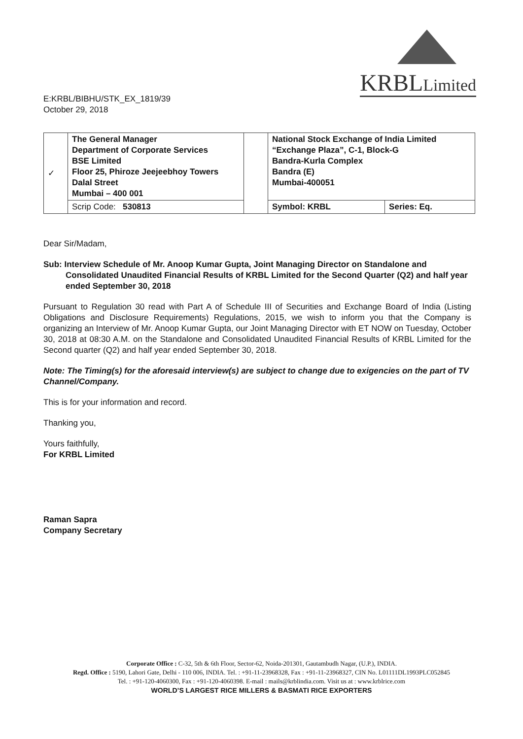E:KRBL/BIBHU/STK_EX_1819/39
October 29, 2018
KRBLLimited
| ✓ | The General Manager Department of Corporate Services BSE Limited Floor 25, Phiroze Jeejeebhoy Towers Dalal Street Mumbai – 400 001 | | National Stock Exchange of India Limited “Exchange Plaza”, C-1, Block-G Bandra-Kurla Complex Bandra (E) Mumbai-400051 | |
| | Scrip Code: 530813 | | Symbol: KRBL | Series: Eq. |
Dear Sir/Madam,
Sub: Interview Schedule of Mr. Anoop Kumar Gupta, Joint Managing Director on Standalone and Consolidated Unaudited Financial Results of KRBL Limited for the Second Quarter (Q2) and half year ended September 30, 2018
Pursuant to Regulation 30 read with Part A of Schedule III of Securities and Exchange Board of India (Listing Obligations and Disclosure Requirements) Regulations, 2015, we wish to inform you that the Company is organizing an Interview of Mr. Anoop Kumar Gupta, our Joint Managing Director with ET NOW on Tuesday, October 30, 2018 at 08:30 A.M. on the Standalone and Consolidated Unaudited Financial Results of KRBL Limited for the Second quarter (Q2) and half year ended September 30, 2018.
Note: The Timing(s) for the aforesaid interview(s) are subject to change due to exigencies on the part of TV Channel/Company.
This is for your information and record.
Thanking you,
Yours faithfully,
For KRBL Limited
Raman Sapra
Company Secretary
Corporate Office : C-32, 5th & 6th Floor, Sector-62, Noida-201301, Gautambudh Nagar, (U.P.), INDIA.
Regd. Office : 5190, Lahori Gate, Delhi - 110 006, INDIA. Tel. : +91-11-23968328, Fax : +91-11-23968327, CIN No. L01111DL1993PLC052845
Tel. : +91-120-4060300, Fax : +91-120-4060398. E-mail : mails@krblindia.com. Visit us at : www.krblrice.com
WORLD’S LARGEST RICE MILLERS & BASMATI RICE EXPORTERS